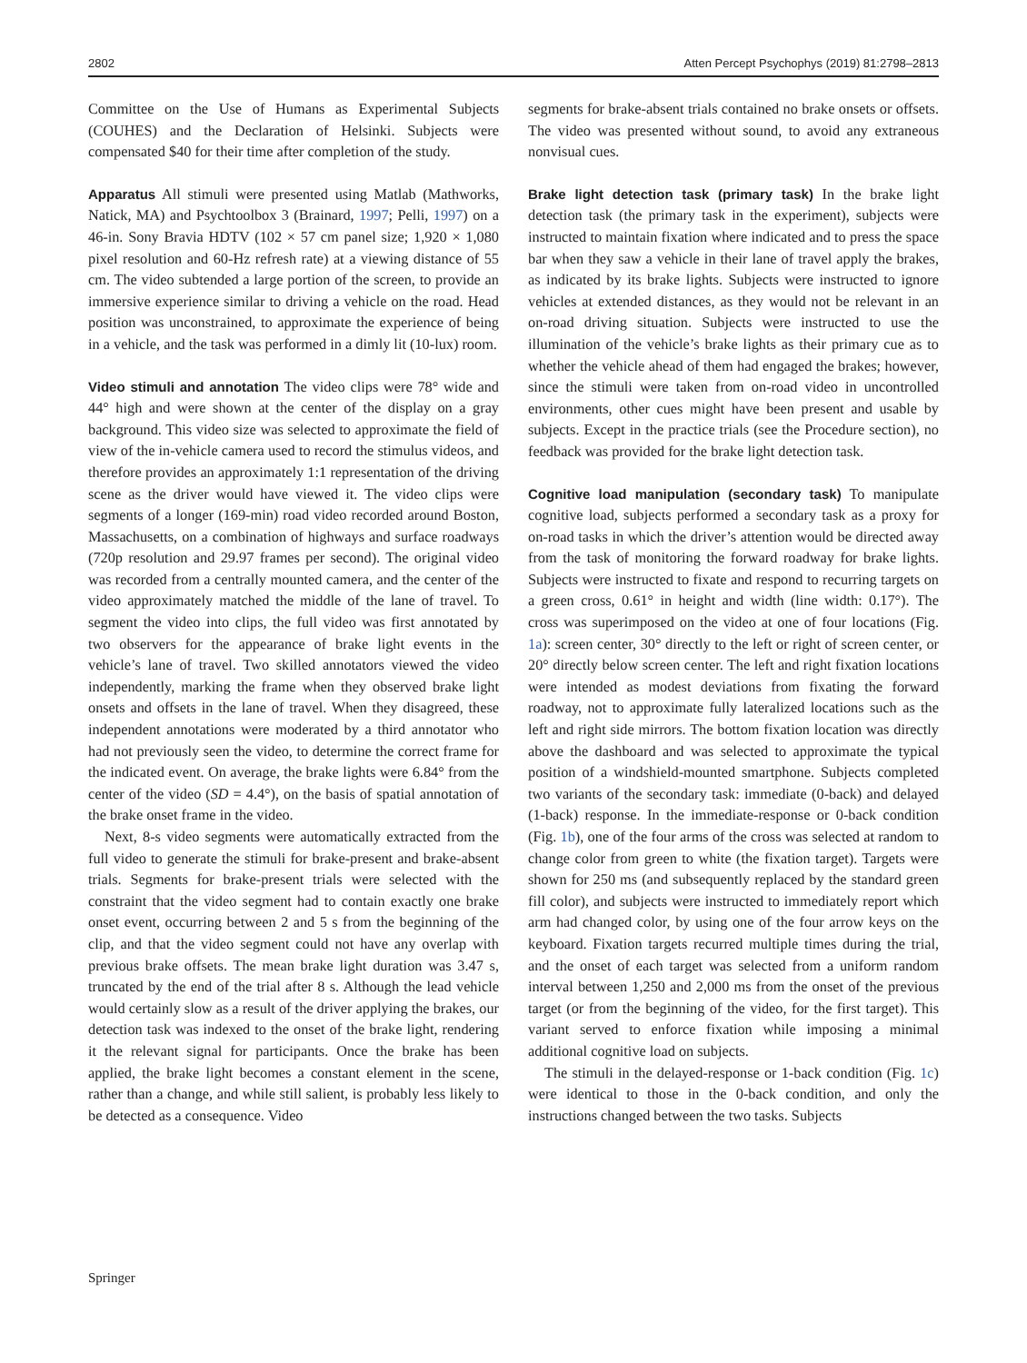2802 Atten Percept Psychophys (2019) 81:2798–2813
Committee on the Use of Humans as Experimental Subjects (COUHES) and the Declaration of Helsinki. Subjects were compensated $40 for their time after completion of the study.
Apparatus All stimuli were presented using Matlab (Mathworks, Natick, MA) and Psychtoolbox 3 (Brainard, 1997; Pelli, 1997) on a 46-in. Sony Bravia HDTV (102 × 57 cm panel size; 1,920 × 1,080 pixel resolution and 60-Hz refresh rate) at a viewing distance of 55 cm. The video subtended a large portion of the screen, to provide an immersive experience similar to driving a vehicle on the road. Head position was unconstrained, to approximate the experience of being in a vehicle, and the task was performed in a dimly lit (10-lux) room.
Video stimuli and annotation The video clips were 78° wide and 44° high and were shown at the center of the display on a gray background. This video size was selected to approximate the field of view of the in-vehicle camera used to record the stimulus videos, and therefore provides an approximately 1:1 representation of the driving scene as the driver would have viewed it. The video clips were segments of a longer (169-min) road video recorded around Boston, Massachusetts, on a combination of highways and surface roadways (720p resolution and 29.97 frames per second). The original video was recorded from a centrally mounted camera, and the center of the video approximately matched the middle of the lane of travel. To segment the video into clips, the full video was first annotated by two observers for the appearance of brake light events in the vehicle’s lane of travel. Two skilled annotators viewed the video independently, marking the frame when they observed brake light onsets and offsets in the lane of travel. When they disagreed, these independent annotations were moderated by a third annotator who had not previously seen the video, to determine the correct frame for the indicated event. On average, the brake lights were 6.84° from the center of the video (SD = 4.4°), on the basis of spatial annotation of the brake onset frame in the video.
Next, 8-s video segments were automatically extracted from the full video to generate the stimuli for brake-present and brake-absent trials. Segments for brake-present trials were selected with the constraint that the video segment had to contain exactly one brake onset event, occurring between 2 and 5 s from the beginning of the clip, and that the video segment could not have any overlap with previous brake offsets. The mean brake light duration was 3.47 s, truncated by the end of the trial after 8 s. Although the lead vehicle would certainly slow as a result of the driver applying the brakes, our detection task was indexed to the onset of the brake light, rendering it the relevant signal for participants. Once the brake has been applied, the brake light becomes a constant element in the scene, rather than a change, and while still salient, is probably less likely to be detected as a consequence. Video
segments for brake-absent trials contained no brake onsets or offsets. The video was presented without sound, to avoid any extraneous nonvisual cues.
Brake light detection task (primary task) In the brake light detection task (the primary task in the experiment), subjects were instructed to maintain fixation where indicated and to press the space bar when they saw a vehicle in their lane of travel apply the brakes, as indicated by its brake lights. Subjects were instructed to ignore vehicles at extended distances, as they would not be relevant in an on-road driving situation. Subjects were instructed to use the illumination of the vehicle’s brake lights as their primary cue as to whether the vehicle ahead of them had engaged the brakes; however, since the stimuli were taken from on-road video in uncontrolled environments, other cues might have been present and usable by subjects. Except in the practice trials (see the Procedure section), no feedback was provided for the brake light detection task.
Cognitive load manipulation (secondary task) To manipulate cognitive load, subjects performed a secondary task as a proxy for on-road tasks in which the driver’s attention would be directed away from the task of monitoring the forward roadway for brake lights. Subjects were instructed to fixate and respond to recurring targets on a green cross, 0.61° in height and width (line width: 0.17°). The cross was superimposed on the video at one of four locations (Fig. 1a): screen center, 30° directly to the left or right of screen center, or 20° directly below screen center. The left and right fixation locations were intended as modest deviations from fixating the forward roadway, not to approximate fully lateralized locations such as the left and right side mirrors. The bottom fixation location was directly above the dashboard and was selected to approximate the typical position of a windshield-mounted smartphone. Subjects completed two variants of the secondary task: immediate (0-back) and delayed (1-back) response. In the immediate-response or 0-back condition (Fig. 1b), one of the four arms of the cross was selected at random to change color from green to white (the fixation target). Targets were shown for 250 ms (and subsequently replaced by the standard green fill color), and subjects were instructed to immediately report which arm had changed color, by using one of the four arrow keys on the keyboard. Fixation targets recurred multiple times during the trial, and the onset of each target was selected from a uniform random interval between 1,250 and 2,000 ms from the onset of the previous target (or from the beginning of the video, for the first target). This variant served to enforce fixation while imposing a minimal additional cognitive load on subjects.
The stimuli in the delayed-response or 1-back condition (Fig. 1c) were identical to those in the 0-back condition, and only the instructions changed between the two tasks. Subjects
Springer